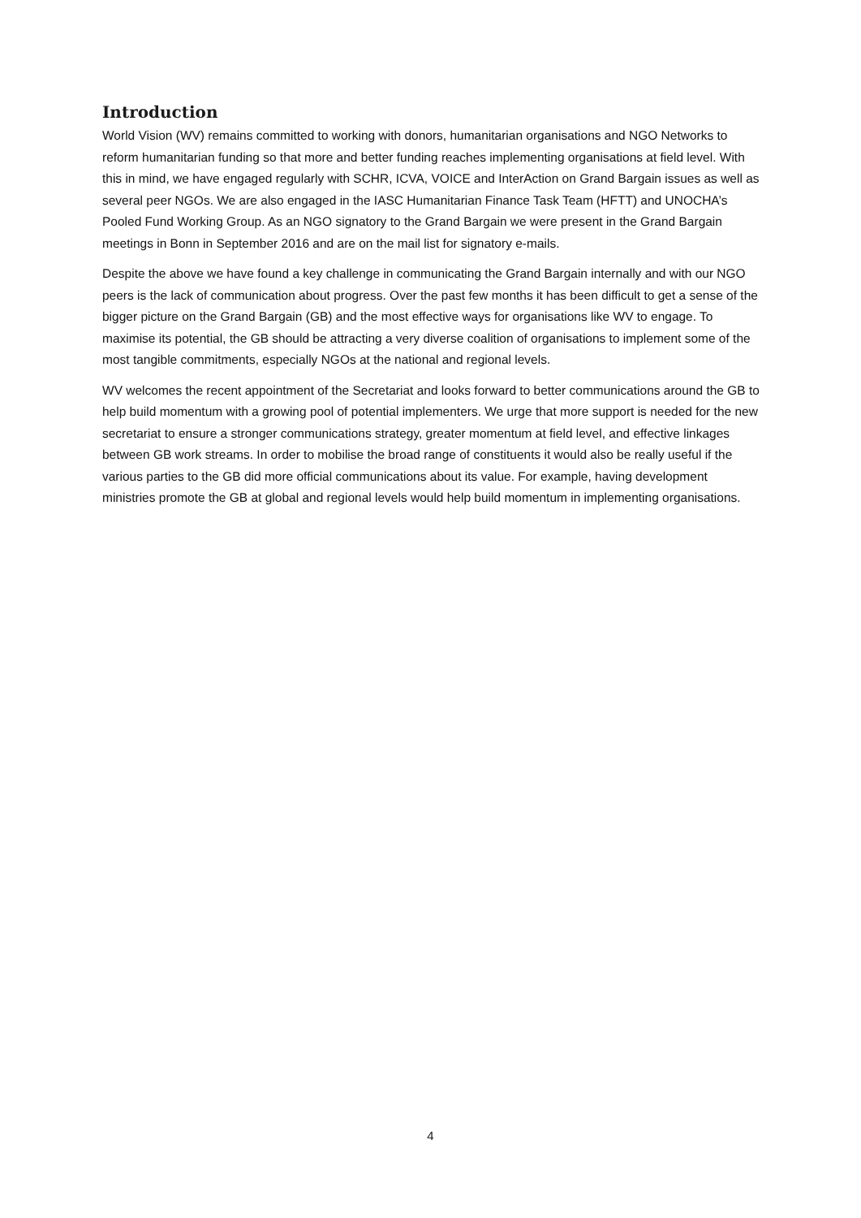Introduction
World Vision (WV) remains committed to working with donors, humanitarian organisations and NGO Networks to reform humanitarian funding so that more and better funding reaches implementing organisations at field level. With this in mind, we have engaged regularly with SCHR, ICVA, VOICE and InterAction on Grand Bargain issues as well as several peer NGOs. We are also engaged in the IASC Humanitarian Finance Task Team (HFTT) and UNOCHA’s Pooled Fund Working Group. As an NGO signatory to the Grand Bargain we were present in the Grand Bargain meetings in Bonn in September 2016 and are on the mail list for signatory e-mails.
Despite the above we have found a key challenge in communicating the Grand Bargain internally and with our NGO peers is the lack of communication about progress. Over the past few months it has been difficult to get a sense of the bigger picture on the Grand Bargain (GB) and the most effective ways for organisations like WV to engage. To maximise its potential, the GB should be attracting a very diverse coalition of organisations to implement some of the most tangible commitments, especially NGOs at the national and regional levels.
WV welcomes the recent appointment of the Secretariat and looks forward to better communications around the GB to help build momentum with a growing pool of potential implementers. We urge that more support is needed for the new secretariat to ensure a stronger communications strategy, greater momentum at field level, and effective linkages between GB work streams. In order to mobilise the broad range of constituents it would also be really useful if the various parties to the GB did more official communications about its value. For example, having development ministries promote the GB at global and regional levels would help build momentum in implementing organisations.
4